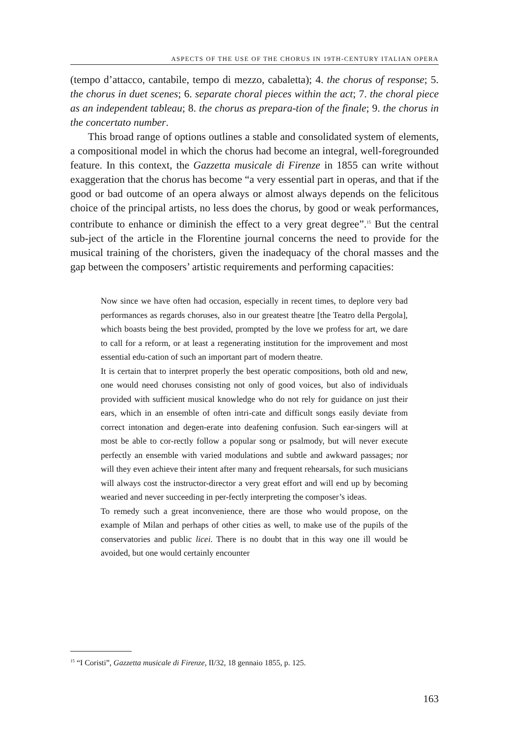ASPECTS OF THE USE OF THE CHORUS IN 19TH-CENTURY ITALIAN OPERA
(tempo d’attacco, cantabile, tempo di mezzo, cabaletta); 4. the chorus of response; 5. the chorus in duet scenes; 6. separate choral pieces within the act; 7. the choral piece as an independent tableau; 8. the chorus as prepara-tion of the finale; 9. the chorus in the concertato number.
This broad range of options outlines a stable and consolidated system of elements, a compositional model in which the chorus had become an integral, well-foregrounded feature. In this context, the Gazzetta musicale di Firenze in 1855 can write without exaggeration that the chorus has become “a very essential part in operas, and that if the good or bad outcome of an opera always or almost always depends on the felicitous choice of the principal artists, no less does the chorus, by good or weak performances, contribute to enhance or diminish the effect to a very great degree”.<sup>15</sup> But the central sub-ject of the article in the Florentine journal concerns the need to provide for the musical training of the choristers, given the inadequacy of the choral masses and the gap between the composers’ artistic requirements and performing capacities:
Now since we have often had occasion, especially in recent times, to deplore very bad performances as regards choruses, also in our greatest theatre [the Teatro della Pergola], which boasts being the best provided, prompted by the love we profess for art, we dare to call for a reform, or at least a regenerating institution for the improvement and most essential edu-cation of such an important part of modern theatre.
It is certain that to interpret properly the best operatic compositions, both old and new, one would need choruses consisting not only of good voices, but also of individuals provided with sufficient musical knowledge who do not rely for guidance on just their ears, which in an ensemble of often intri-cate and difficult songs easily deviate from correct intonation and degen-erate into deafening confusion. Such ear-singers will at most be able to cor-rectly follow a popular song or psalmody, but will never execute perfectly an ensemble with varied modulations and subtle and awkward passages; nor will they even achieve their intent after many and frequent rehearsals, for such musicians will always cost the instructor-director a very great effort and will end up by becoming wearied and never succeeding in per-fectly interpreting the composer’s ideas.
To remedy such a great inconvenience, there are those who would propose, on the example of Milan and perhaps of other cities as well, to make use of the pupils of the conservatories and public licei. There is no doubt that in this way one ill would be avoided, but one would certainly encounter
<sup>15</sup> “I Coristi”, Gazzetta musicale di Firenze, II/32, 18 gennaio 1855, p. 125.
163